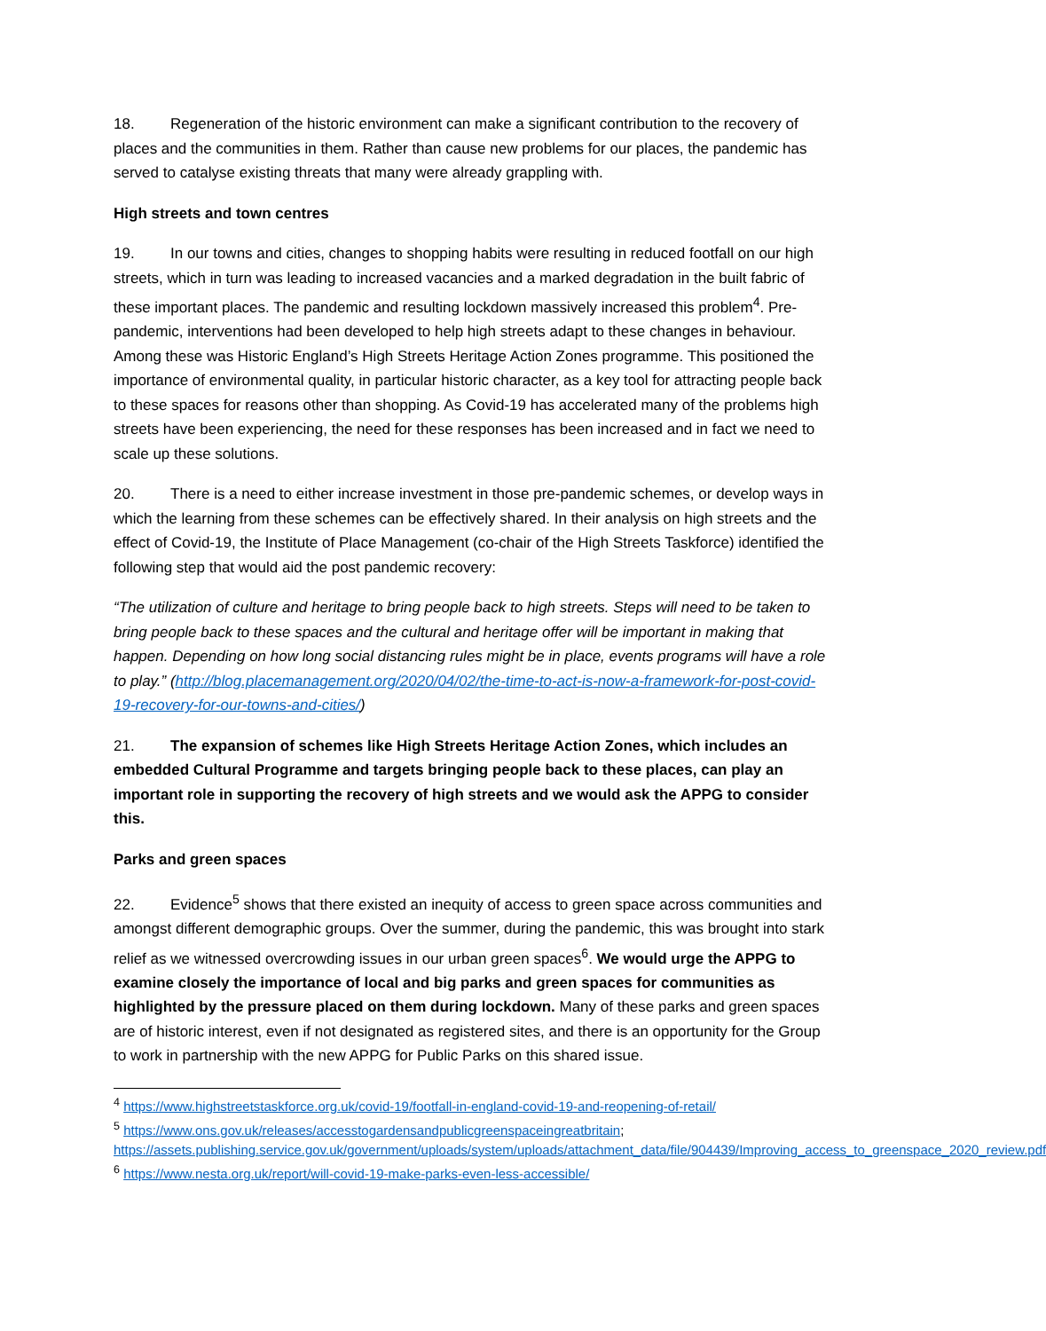18. Regeneration of the historic environment can make a significant contribution to the recovery of places and the communities in them. Rather than cause new problems for our places, the pandemic has served to catalyse existing threats that many were already grappling with.
High streets and town centres
19. In our towns and cities, changes to shopping habits were resulting in reduced footfall on our high streets, which in turn was leading to increased vacancies and a marked degradation in the built fabric of these important places. The pandemic and resulting lockdown massively increased this problem<sup>4</sup>. Pre-pandemic, interventions had been developed to help high streets adapt to these changes in behaviour. Among these was Historic England’s High Streets Heritage Action Zones programme. This positioned the importance of environmental quality, in particular historic character, as a key tool for attracting people back to these spaces for reasons other than shopping. As Covid-19 has accelerated many of the problems high streets have been experiencing, the need for these responses has been increased and in fact we need to scale up these solutions.
20. There is a need to either increase investment in those pre-pandemic schemes, or develop ways in which the learning from these schemes can be effectively shared. In their analysis on high streets and the effect of Covid-19, the Institute of Place Management (co-chair of the High Streets Taskforce) identified the following step that would aid the post pandemic recovery:
“The utilization of culture and heritage to bring people back to high streets. Steps will need to be taken to bring people back to these spaces and the cultural and heritage offer will be important in making that happen. Depending on how long social distancing rules might be in place, events programs will have a role to play.” (http://blog.placemanagement.org/2020/04/02/the-time-to-act-is-now-a-framework-for-post-covid-19-recovery-for-our-towns-and-cities/)
21. The expansion of schemes like High Streets Heritage Action Zones, which includes an embedded Cultural Programme and targets bringing people back to these places, can play an important role in supporting the recovery of high streets and we would ask the APPG to consider this.
Parks and green spaces
22. Evidence<sup>5</sup> shows that there existed an inequity of access to green space across communities and amongst different demographic groups. Over the summer, during the pandemic, this was brought into stark relief as we witnessed overcrowding issues in our urban green spaces<sup>6</sup>. We would urge the APPG to examine closely the importance of local and big parks and green spaces for communities as highlighted by the pressure placed on them during lockdown. Many of these parks and green spaces are of historic interest, even if not designated as registered sites, and there is an opportunity for the Group to work in partnership with the new APPG for Public Parks on this shared issue.
<sup>4</sup> https://www.highstreetstaskforce.org.uk/covid-19/footfall-in-england-covid-19-and-reopening-of-retail/
<sup>5</sup> https://www.ons.gov.uk/releases/accesstogardensandpublicgreenspaceingreatbritain; https://assets.publishing.service.gov.uk/government/uploads/system/uploads/attachment_data/file/904439/Improving_access_to_greenspace_2020_review.pdf
<sup>6</sup> https://www.nesta.org.uk/report/will-covid-19-make-parks-even-less-accessible/